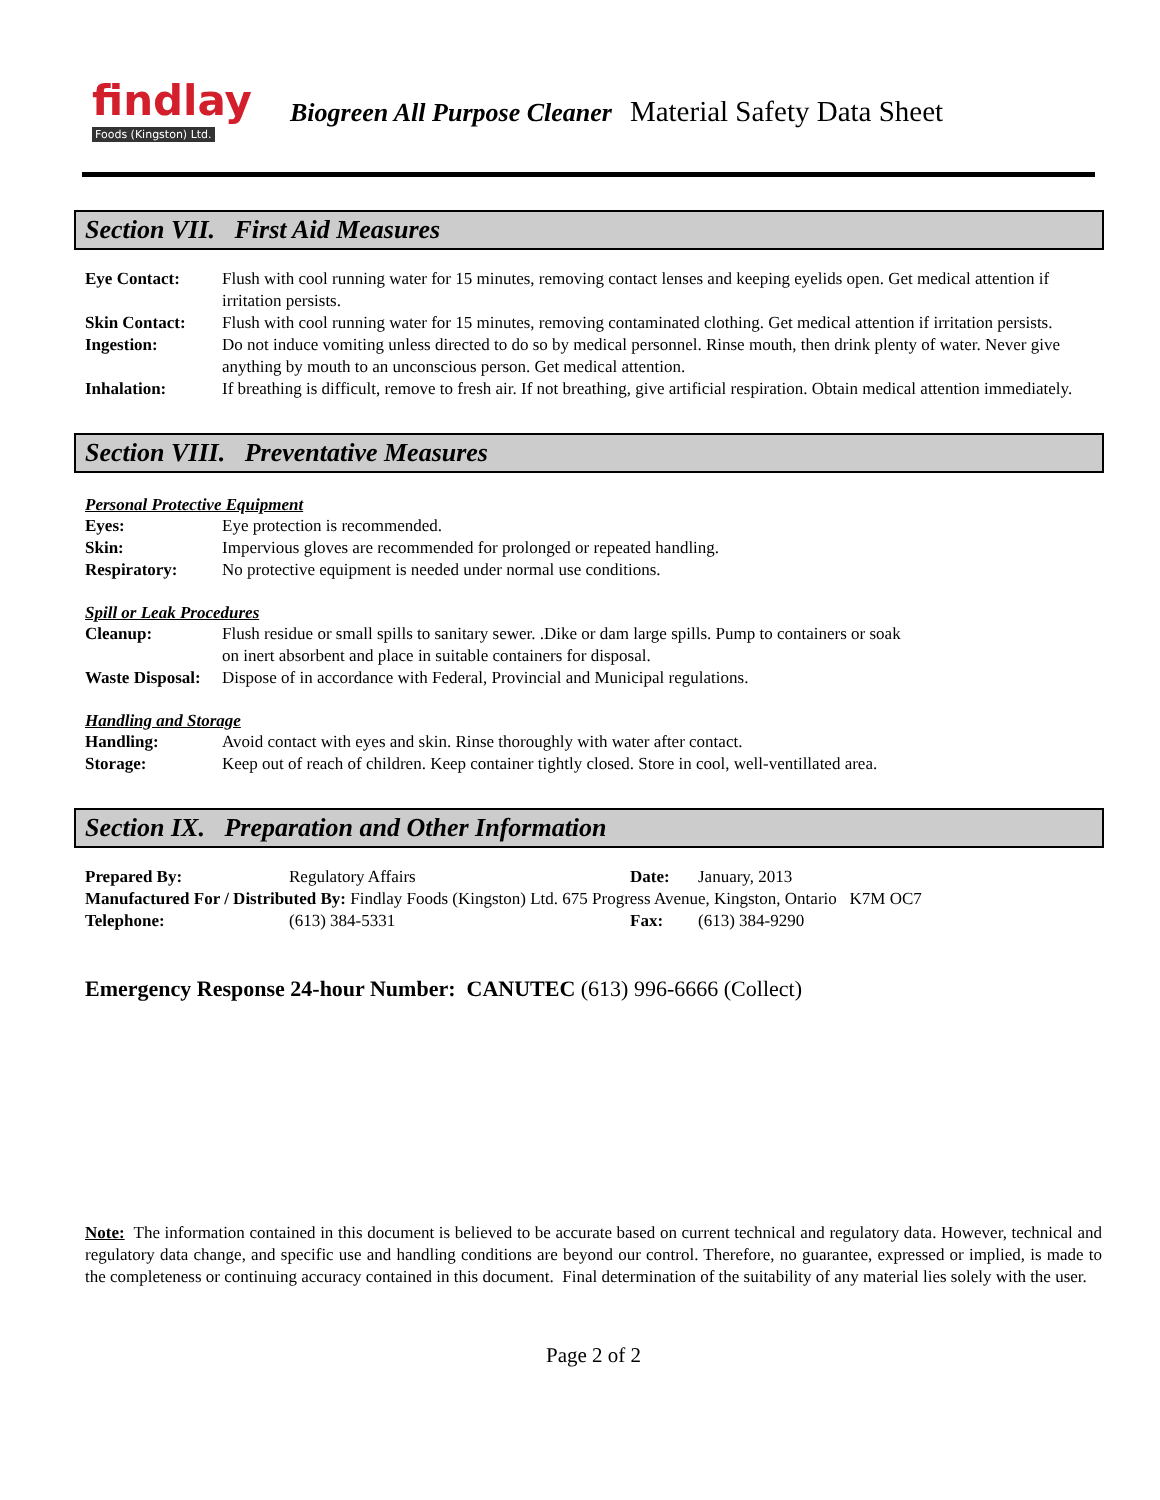findlay
Foods (Kingston) Ltd.
Biogreen All Purpose Cleaner Material Safety Data Sheet
Section VII. First Aid Measures
| Eye Contact: | Flush with cool running water for 15 minutes, removing contact lenses and keeping eyelids open. Get medical attention if irritation persists. |
| Skin Contact: | Flush with cool running water for 15 minutes, removing contaminated clothing. Get medical attention if irritation persists. |
| Ingestion: | Do not induce vomiting unless directed to do so by medical personnel. Rinse mouth, then drink plenty of water. Never give anything by mouth to an unconscious person. Get medical attention. |
| Inhalation: | If breathing is difficult, remove to fresh air. If not breathing, give artificial respiration. Obtain medical attention immediately. |
Section VIII. Preventative Measures
Personal Protective Equipment
| Eyes: | Eye protection is recommended. |
| Skin: | Impervious gloves are recommended for prolonged or repeated handling. |
| Respiratory: | No protective equipment is needed under normal use conditions. |
Spill or Leak Procedures
| Cleanup: | Flush residue or small spills to sanitary sewer. .Dike or dam large spills. Pump to containers or soak on inert absorbent and place in suitable containers for disposal. |
| Waste Disposal: | Dispose of in accordance with Federal, Provincial and Municipal regulations. |
Handling and Storage
| Handling: | Avoid contact with eyes and skin. Rinse thoroughly with water after contact. |
| Storage: | Keep out of reach of children. Keep container tightly closed. Store in cool, well-ventillated area. |
Section IX. Preparation and Other Information
| Prepared By: | Regulatory Affairs | Date: | January, 2013 |
| Manufactured For / Distributed By: Findlay Foods (Kingston) Ltd. 675 Progress Avenue, Kingston, Ontario K7M OC7 | | | |
| Telephone: | (613) 384-5331 | Fax: | (613) 384-9290 |
Emergency Response 24-hour Number: CANUTEC (613) 996-6666 (Collect)
Note: The information contained in this document is believed to be accurate based on current technical and regulatory data. However, technical and regulatory data change, and specific use and handling conditions are beyond our control. Therefore, no guarantee, expressed or implied, is made to the completeness or continuing accuracy contained in this document. Final determination of the suitability of any material lies solely with the user.
Page 2 of 2